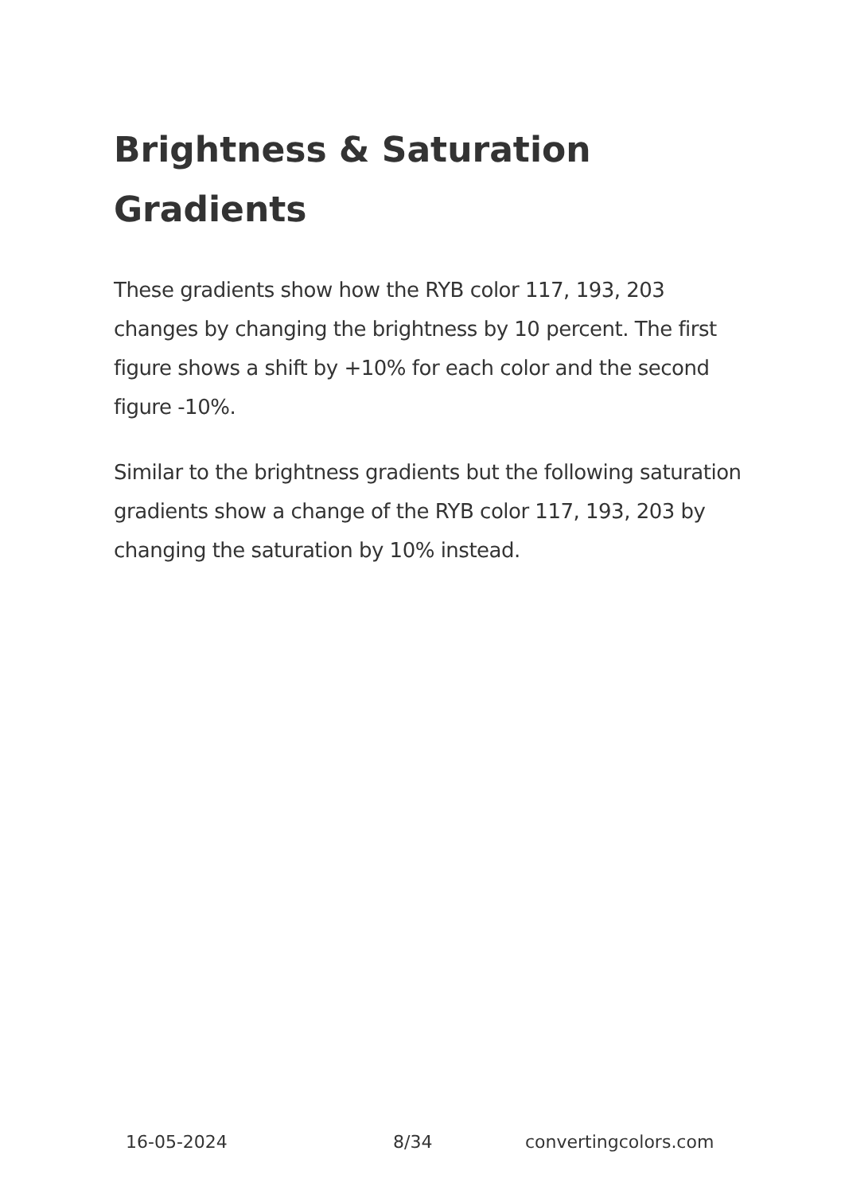Brightness & Saturation Gradients
These gradients show how the RYB color 117, 193, 203 changes by changing the brightness by 10 percent. The first figure shows a shift by +10% for each color and the second figure -10%.
Similar to the brightness gradients but the following saturation gradients show a change of the RYB color 117, 193, 203 by changing the saturation by 10% instead.
16-05-2024 8/34 convertingcolors.com